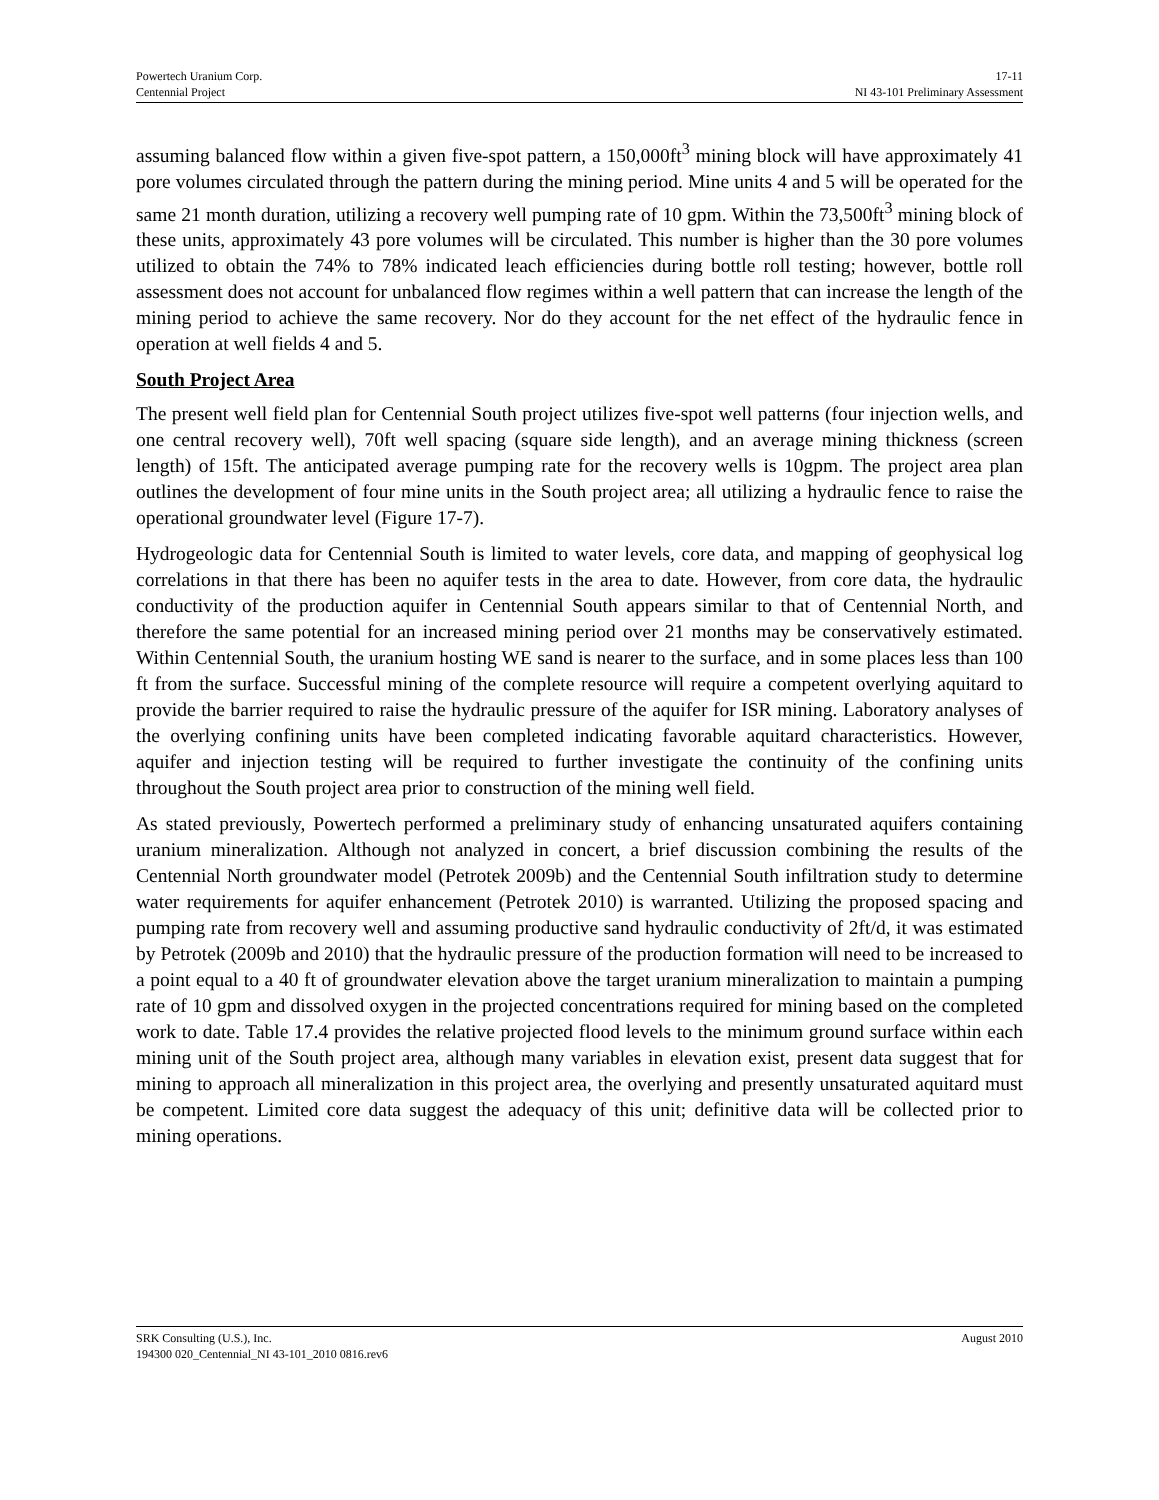Powertech Uranium Corp. 17-11
Centennial Project NI 43-101 Preliminary Assessment
assuming balanced flow within a given five-spot pattern, a 150,000ft<sup>3</sup> mining block will have approximately 41 pore volumes circulated through the pattern during the mining period. Mine units 4 and 5 will be operated for the same 21 month duration, utilizing a recovery well pumping rate of 10 gpm. Within the 73,500ft<sup>3</sup> mining block of these units, approximately 43 pore volumes will be circulated. This number is higher than the 30 pore volumes utilized to obtain the 74% to 78% indicated leach efficiencies during bottle roll testing; however, bottle roll assessment does not account for unbalanced flow regimes within a well pattern that can increase the length of the mining period to achieve the same recovery. Nor do they account for the net effect of the hydraulic fence in operation at well fields 4 and 5.
South Project Area
The present well field plan for Centennial South project utilizes five-spot well patterns (four injection wells, and one central recovery well), 70ft well spacing (square side length), and an average mining thickness (screen length) of 15ft. The anticipated average pumping rate for the recovery wells is 10gpm. The project area plan outlines the development of four mine units in the South project area; all utilizing a hydraulic fence to raise the operational groundwater level (Figure 17-7).
Hydrogeologic data for Centennial South is limited to water levels, core data, and mapping of geophysical log correlations in that there has been no aquifer tests in the area to date. However, from core data, the hydraulic conductivity of the production aquifer in Centennial South appears similar to that of Centennial North, and therefore the same potential for an increased mining period over 21 months may be conservatively estimated. Within Centennial South, the uranium hosting WE sand is nearer to the surface, and in some places less than 100 ft from the surface. Successful mining of the complete resource will require a competent overlying aquitard to provide the barrier required to raise the hydraulic pressure of the aquifer for ISR mining. Laboratory analyses of the overlying confining units have been completed indicating favorable aquitard characteristics. However, aquifer and injection testing will be required to further investigate the continuity of the confining units throughout the South project area prior to construction of the mining well field.
As stated previously, Powertech performed a preliminary study of enhancing unsaturated aquifers containing uranium mineralization. Although not analyzed in concert, a brief discussion combining the results of the Centennial North groundwater model (Petrotek 2009b) and the Centennial South infiltration study to determine water requirements for aquifer enhancement (Petrotek 2010) is warranted. Utilizing the proposed spacing and pumping rate from recovery well and assuming productive sand hydraulic conductivity of 2ft/d, it was estimated by Petrotek (2009b and 2010) that the hydraulic pressure of the production formation will need to be increased to a point equal to a 40 ft of groundwater elevation above the target uranium mineralization to maintain a pumping rate of 10 gpm and dissolved oxygen in the projected concentrations required for mining based on the completed work to date. Table 17.4 provides the relative projected flood levels to the minimum ground surface within each mining unit of the South project area, although many variables in elevation exist, present data suggest that for mining to approach all mineralization in this project area, the overlying and presently unsaturated aquitard must be competent. Limited core data suggest the adequacy of this unit; definitive data will be collected prior to mining operations.
SRK Consulting (U.S.), Inc. August 2010
194300 020_Centennial_NI 43-101_2010 0816.rev6